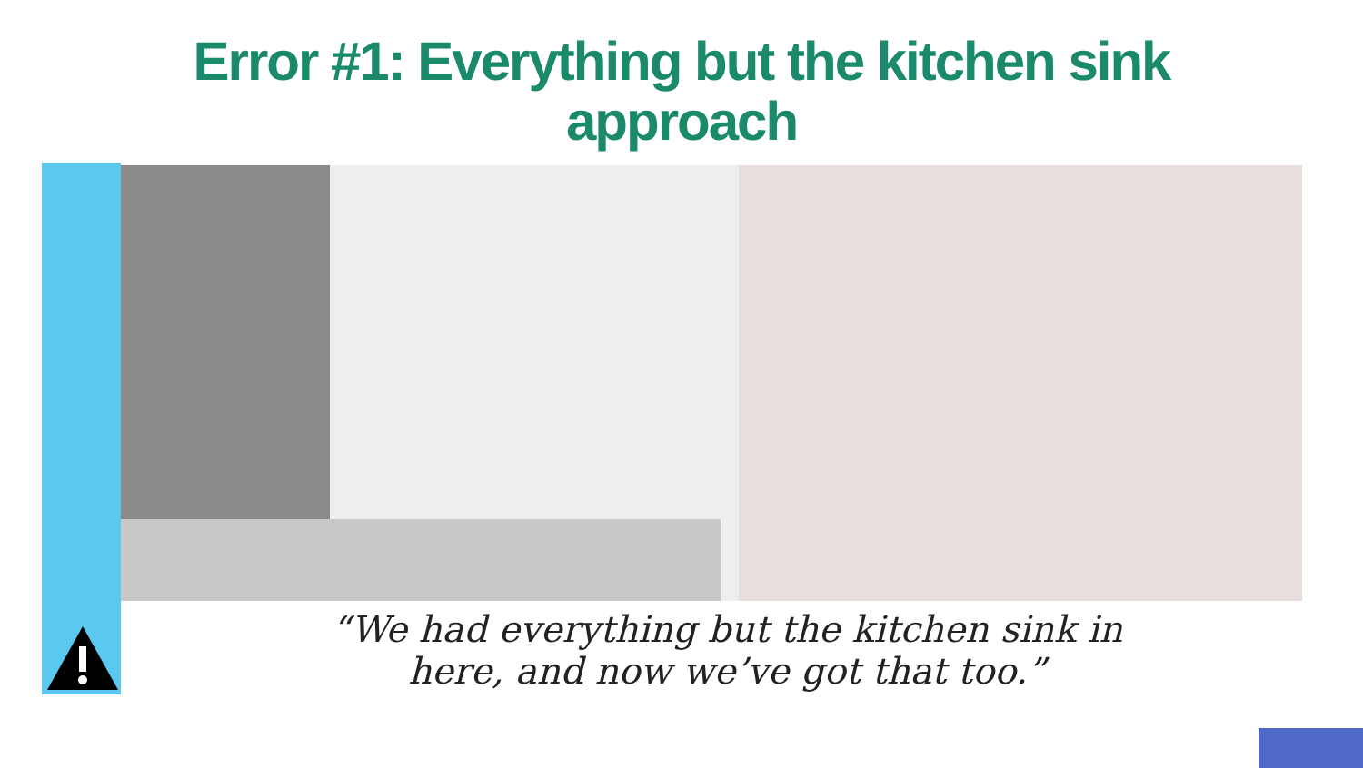Error #1: Everything but the kitchen sink
approach
“We had everything but the kitchen sink in
here, and now we’ve got that too.”